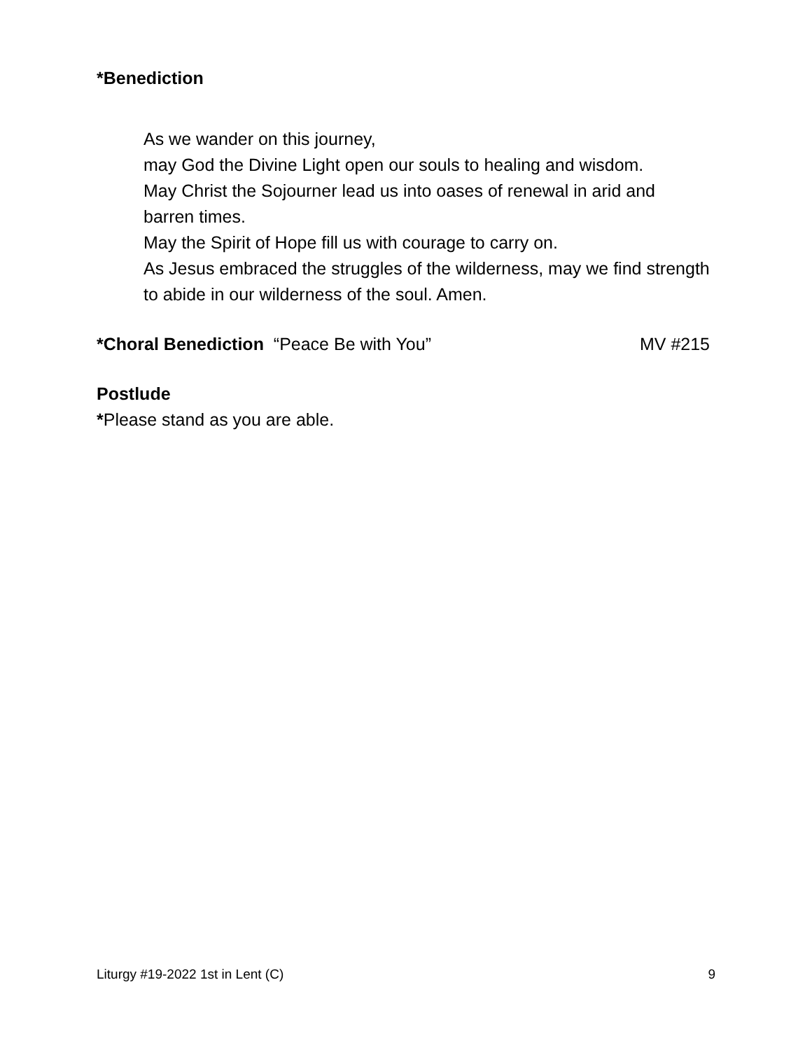*Benediction
As we wander on this journey,
may God the Divine Light open our souls to healing and wisdom.
May Christ the Sojourner lead us into oases of renewal in arid and barren times.
May the Spirit of Hope fill us with courage to carry on.
As Jesus embraced the struggles of the wilderness, may we find strength to abide in our wilderness of the soul. Amen.
*Choral Benediction “Peace Be with You” MV #215
Postlude
*Please stand as you are able.
Liturgy #19-2022 1st in Lent (C) 9